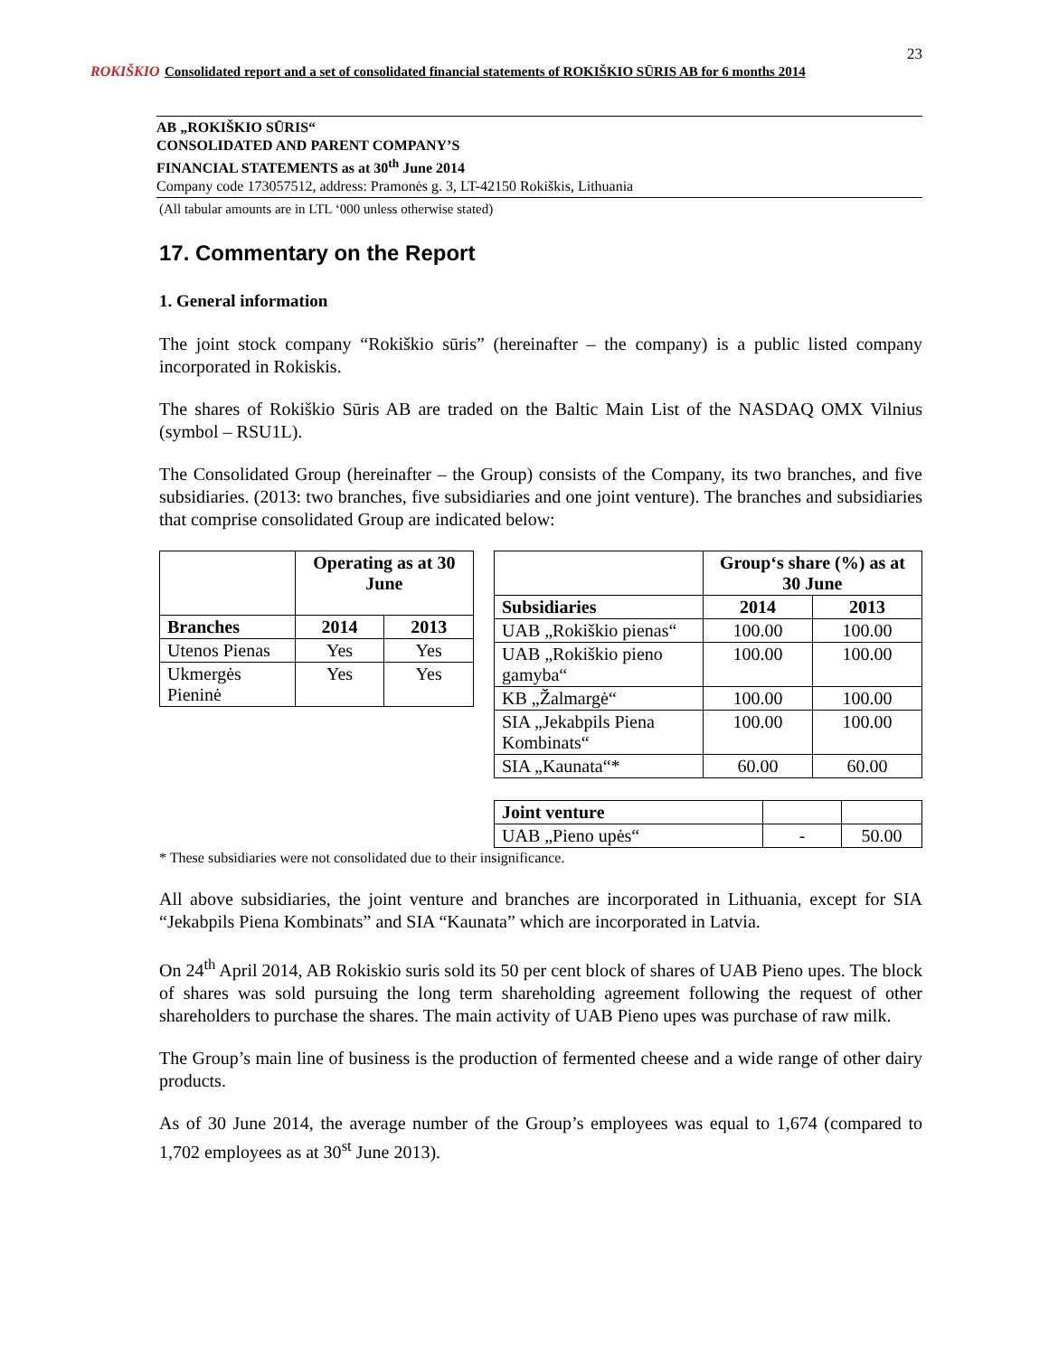23
ROKIŠKIO
Consolidated report and a set of consolidated financial statements of ROKIŠKIO SŪRIS AB for 6 months 2014
AB „ROKIŠKIO SŪRIS“
CONSOLIDATED AND PARENT COMPANY’S
FINANCIAL STATEMENTS as at 30<sup>th</sup> June 2014
Company code 173057512, address: Pramonės g. 3, LT-42150 Rokiškis, Lithuania
(All tabular amounts are in LTL ‘000 unless otherwise stated)
17. Commentary on the Report
1. General information
The joint stock company “Rokiškio sūris” (hereinafter – the company) is a public listed company incorporated in Rokiskis.
The shares of Rokiškio Sūris AB are traded on the Baltic Main List of the NASDAQ OMX Vilnius (symbol – RSU1L).
The Consolidated Group (hereinafter – the Group) consists of the Company, its two branches, and five subsidiaries. (2013: two branches, five subsidiaries and one joint venture). The branches and subsidiaries that comprise consolidated Group are indicated below:
| | Operating as at 30 June | |
| --- | --- | --- |
| Branches | 2014 | 2013 |
| Utenos Pienas | Yes | Yes |
| Ukmergės Pieninė | Yes | Yes |
| | Group‘s share (%) as at 30 June | |
| --- | --- | --- |
| Subsidiaries | 2014 | 2013 |
| UAB „Rokiškio pienas“ | 100.00 | 100.00 |
| UAB „Rokiškio pieno gamyba“ | 100.00 | 100.00 |
| KB „Žalmargė“ | 100.00 | 100.00 |
| SIA „Jekabpils Piena Kombinats“ | 100.00 | 100.00 |
| SIA „Kaunata“* | 60.00 | 60.00 |
| Joint venture | | |
| UAB „Pieno upės“ | - | 50.00 |
* These subsidiaries were not consolidated due to their insignificance.
All above subsidiaries, the joint venture and branches are incorporated in Lithuania, except for SIA “Jekabpils Piena Kombinats” and SIA “Kaunata” which are incorporated in Latvia.
On 24<sup>th</sup> April 2014, AB Rokiskio suris sold its 50 per cent block of shares of UAB Pieno upes. The block of shares was sold pursuing the long term shareholding agreement following the request of other shareholders to purchase the shares. The main activity of UAB Pieno upes was purchase of raw milk.
The Group’s main line of business is the production of fermented cheese and a wide range of other dairy products.
As of 30 June 2014, the average number of the Group’s employees was equal to 1,674 (compared to 1,702 employees as at 30<sup>st</sup> June 2013).